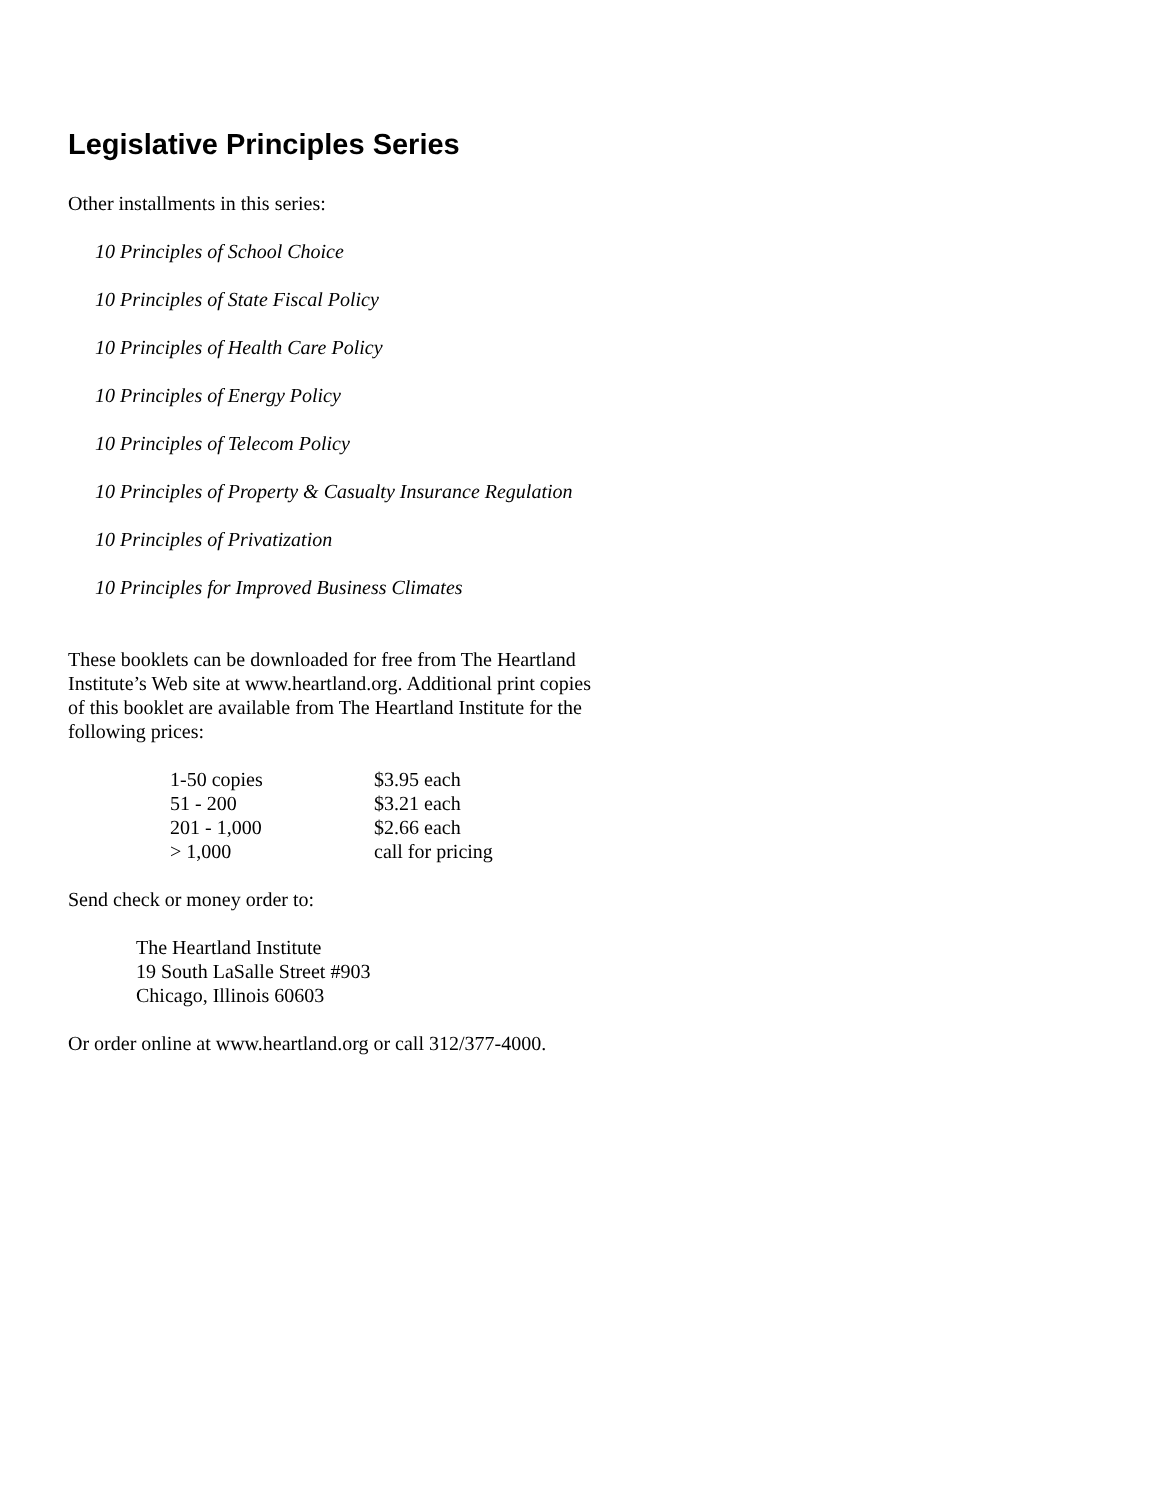Legislative Principles Series
Other installments in this series:
10 Principles of School Choice
10 Principles of State Fiscal Policy
10 Principles of Health Care Policy
10 Principles of Energy Policy
10 Principles of Telecom Policy
10 Principles of Property & Casualty Insurance Regulation
10 Principles of Privatization
10 Principles for Improved Business Climates
These booklets can be downloaded for free from The Heartland Institute’s Web site at www.heartland.org. Additional print copies of this booklet are available from The Heartland Institute for the following prices:
| 1-50 copies | $3.95 each |
| 51 - 200 | $3.21 each |
| 201 - 1,000 | $2.66 each |
| > 1,000 | call for pricing |
Send check or money order to:
The Heartland Institute
19 South LaSalle Street #903
Chicago, Illinois 60603
Or order online at www.heartland.org or call 312/377-4000.